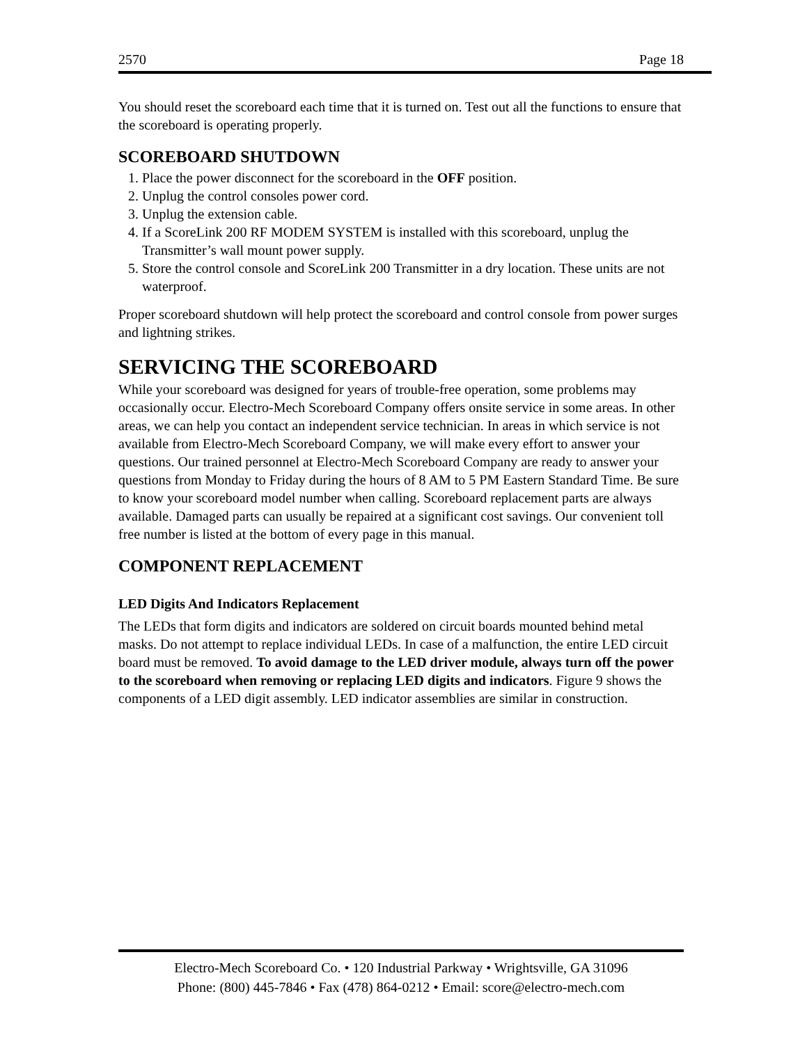2570 Page 18
You should reset the scoreboard each time that it is turned on. Test out all the functions to ensure that the scoreboard is operating properly.
SCOREBOARD SHUTDOWN
1. Place the power disconnect for the scoreboard in the OFF position.
2. Unplug the control consoles power cord.
3. Unplug the extension cable.
4. If a ScoreLink 200 RF MODEM SYSTEM is installed with this scoreboard, unplug the Transmitter’s wall mount power supply.
5. Store the control console and ScoreLink 200 Transmitter in a dry location. These units are not waterproof.
Proper scoreboard shutdown will help protect the scoreboard and control console from power surges and lightning strikes.
SERVICING THE SCOREBOARD
While your scoreboard was designed for years of trouble-free operation, some problems may occasionally occur. Electro-Mech Scoreboard Company offers onsite service in some areas. In other areas, we can help you contact an independent service technician. In areas in which service is not available from Electro-Mech Scoreboard Company, we will make every effort to answer your questions. Our trained personnel at Electro-Mech Scoreboard Company are ready to answer your questions from Monday to Friday during the hours of 8 AM to 5 PM Eastern Standard Time. Be sure to know your scoreboard model number when calling. Scoreboard replacement parts are always available. Damaged parts can usually be repaired at a significant cost savings. Our convenient toll free number is listed at the bottom of every page in this manual.
COMPONENT REPLACEMENT
LED Digits And Indicators Replacement
The LEDs that form digits and indicators are soldered on circuit boards mounted behind metal masks. Do not attempt to replace individual LEDs. In case of a malfunction, the entire LED circuit board must be removed. To avoid damage to the LED driver module, always turn off the power to the scoreboard when removing or replacing LED digits and indicators. Figure 9 shows the components of a LED digit assembly. LED indicator assemblies are similar in construction.
Electro-Mech Scoreboard Co. • 120 Industrial Parkway • Wrightsville, GA 31096
Phone: (800) 445-7846 • Fax (478) 864-0212 • Email: score@electro-mech.com